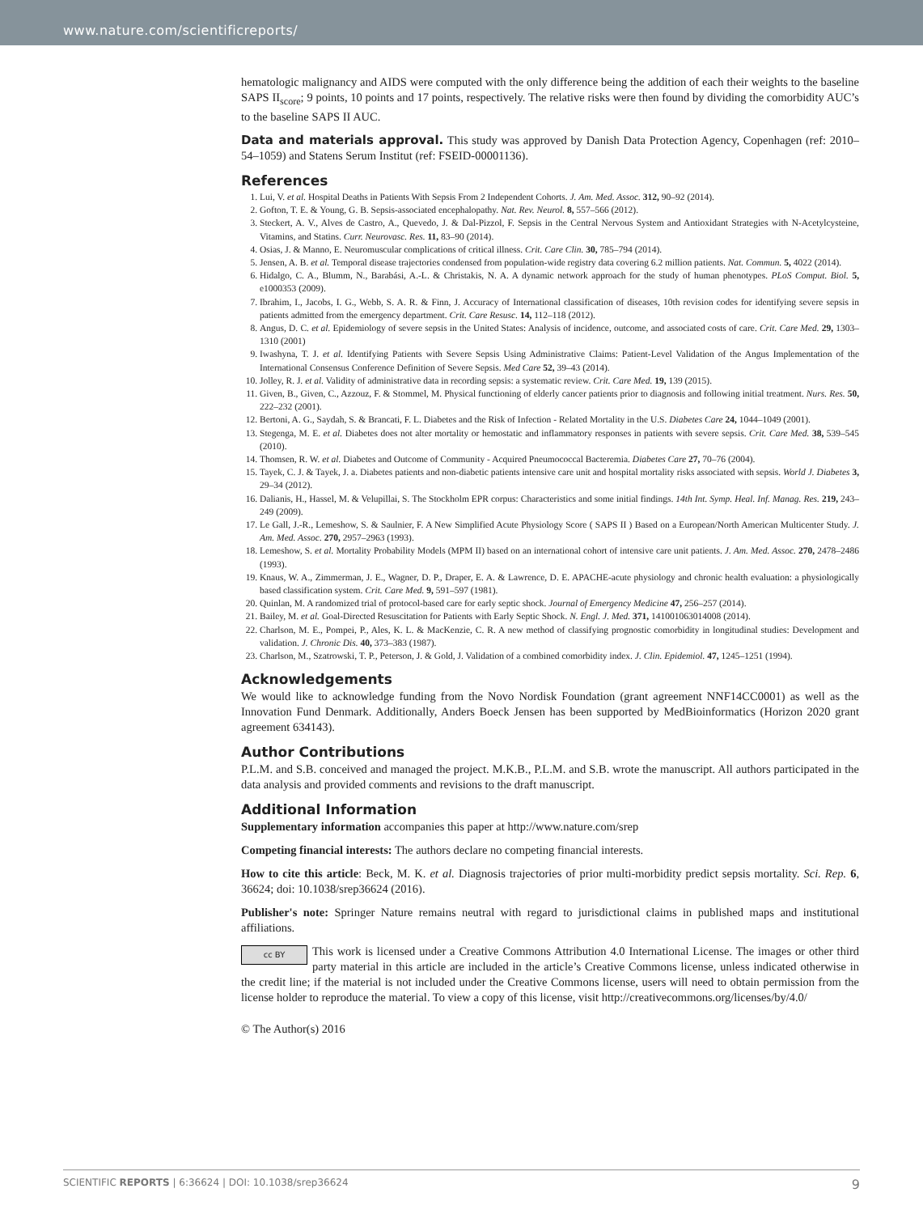www.nature.com/scientificreports/
hematologic malignancy and AIDS were computed with the only difference being the addition of each their weights to the baseline SAPS II<sub>score</sub>; 9 points, 10 points and 17 points, respectively. The relative risks were then found by dividing the comorbidity AUC’s to the baseline SAPS II AUC.
Data and materials approval. This study was approved by Danish Data Protection Agency, Copenhagen (ref: 2010–54–1059) and Statens Serum Institut (ref: FSEID-00001136).
References
1. Lui, V. et al. Hospital Deaths in Patients With Sepsis From 2 Independent Cohorts. J. Am. Med. Assoc. 312, 90–92 (2014).
2. Gofton, T. E. & Young, G. B. Sepsis-associated encephalopathy. Nat. Rev. Neurol. 8, 557–566 (2012).
3. Steckert, A. V., Alves de Castro, A., Quevedo, J. & Dal-Pizzol, F. Sepsis in the Central Nervous System and Antioxidant Strategies with N-Acetylcysteine, Vitamins, and Statins. Curr. Neurovasc. Res. 11, 83–90 (2014).
4. Osias, J. & Manno, E. Neuromuscular complications of critical illness. Crit. Care Clin. 30, 785–794 (2014).
5. Jensen, A. B. et al. Temporal disease trajectories condensed from population-wide registry data covering 6.2 million patients. Nat. Commun. 5, 4022 (2014).
6. Hidalgo, C. A., Blumm, N., Barabási, A.-L. & Christakis, N. A. A dynamic network approach for the study of human phenotypes. PLoS Comput. Biol. 5, e1000353 (2009).
7. Ibrahim, I., Jacobs, I. G., Webb, S. A. R. & Finn, J. Accuracy of International classification of diseases, 10th revision codes for identifying severe sepsis in patients admitted from the emergency department. Crit. Care Resusc. 14, 112–118 (2012).
8. Angus, D. C. et al. Epidemiology of severe sepsis in the United States: Analysis of incidence, outcome, and associated costs of care. Crit. Care Med. 29, 1303–1310 (2001)
9. Iwashyna, T. J. et al. Identifying Patients with Severe Sepsis Using Administrative Claims: Patient-Level Validation of the Angus Implementation of the International Consensus Conference Definition of Severe Sepsis. Med Care 52, 39–43 (2014).
10. Jolley, R. J. et al. Validity of administrative data in recording sepsis: a systematic review. Crit. Care Med. 19, 139 (2015).
11. Given, B., Given, C., Azzouz, F. & Stommel, M. Physical functioning of elderly cancer patients prior to diagnosis and following initial treatment. Nurs. Res. 50, 222–232 (2001).
12. Bertoni, A. G., Saydah, S. & Brancati, F. L. Diabetes and the Risk of Infection - Related Mortality in the U.S. Diabetes Care 24, 1044–1049 (2001).
13. Stegenga, M. E. et al. Diabetes does not alter mortality or hemostatic and inflammatory responses in patients with severe sepsis. Crit. Care Med. 38, 539–545 (2010).
14. Thomsen, R. W. et al. Diabetes and Outcome of Community - Acquired Pneumococcal Bacteremia. Diabetes Care 27, 70–76 (2004).
15. Tayek, C. J. & Tayek, J. a. Diabetes patients and non-diabetic patients intensive care unit and hospital mortality risks associated with sepsis. World J. Diabetes 3, 29–34 (2012).
16. Dalianis, H., Hassel, M. & Velupillai, S. The Stockholm EPR corpus: Characteristics and some initial findings. 14th Int. Symp. Heal. Inf. Manag. Res. 219, 243–249 (2009).
17. Le Gall, J.-R., Lemeshow, S. & Saulnier, F. A New Simplified Acute Physiology Score ( SAPS II ) Based on a European/North American Multicenter Study. J. Am. Med. Assoc. 270, 2957–2963 (1993).
18. Lemeshow, S. et al. Mortality Probability Models (MPM II) based on an international cohort of intensive care unit patients. J. Am. Med. Assoc. 270, 2478–2486 (1993).
19. Knaus, W. A., Zimmerman, J. E., Wagner, D. P., Draper, E. A. & Lawrence, D. E. APACHE-acute physiology and chronic health evaluation: a physiologically based classification system. Crit. Care Med. 9, 591–597 (1981).
20. Quinlan, M. A randomized trial of protocol-based care for early septic shock. Journal of Emergency Medicine 47, 256–257 (2014).
21. Bailey, M. et al. Goal-Directed Resuscitation for Patients with Early Septic Shock. N. Engl. J. Med. 371, 141001063014008 (2014).
22. Charlson, M. E., Pompei, P., Ales, K. L. & MacKenzie, C. R. A new method of classifying prognostic comorbidity in longitudinal studies: Development and validation. J. Chronic Dis. 40, 373–383 (1987).
23. Charlson, M., Szatrowski, T. P., Peterson, J. & Gold, J. Validation of a combined comorbidity index. J. Clin. Epidemiol. 47, 1245–1251 (1994).
Acknowledgements
We would like to acknowledge funding from the Novo Nordisk Foundation (grant agreement NNF14CC0001) as well as the Innovation Fund Denmark. Additionally, Anders Boeck Jensen has been supported by MedBioinformatics (Horizon 2020 grant agreement 634143).
Author Contributions
P.L.M. and S.B. conceived and managed the project. M.K.B., P.L.M. and S.B. wrote the manuscript. All authors participated in the data analysis and provided comments and revisions to the draft manuscript.
Additional Information
Supplementary information accompanies this paper at http://www.nature.com/srep
Competing financial interests: The authors declare no competing financial interests.
How to cite this article: Beck, M. K. et al. Diagnosis trajectories of prior multi-morbidity predict sepsis mortality. Sci. Rep. 6, 36624; doi: 10.1038/srep36624 (2016).
Publisher's note: Springer Nature remains neutral with regard to jurisdictional claims in published maps and institutional affiliations.
cc BY This work is licensed under a Creative Commons Attribution 4.0 International License. The images or other third party material in this article are included in the article’s Creative Commons license, unless indicated otherwise in the credit line; if the material is not included under the Creative Commons license, users will need to obtain permission from the license holder to reproduce the material. To view a copy of this license, visit http://creativecommons.org/licenses/by/4.0/
© The Author(s) 2016
SCIENTIFIC REPORTS | 6:36624 | DOI: 10.1038/srep36624 9